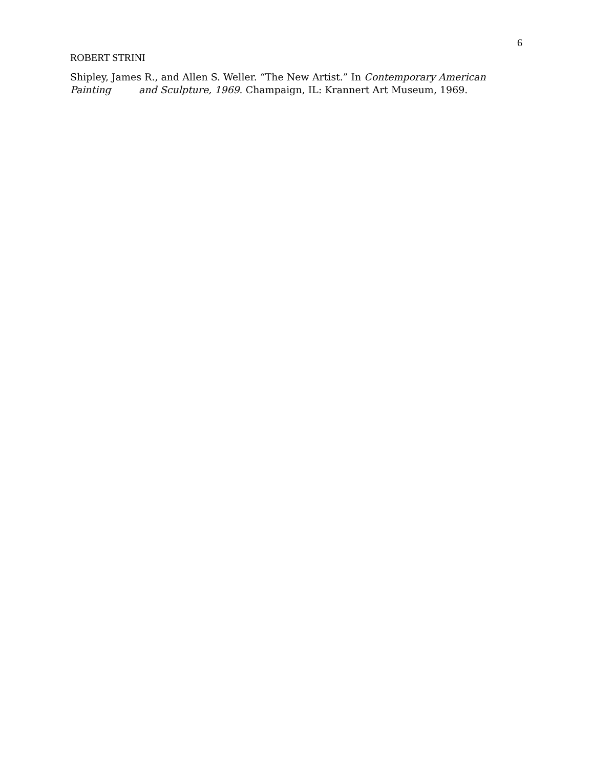6
ROBERT STRINI
Shipley, James R., and Allen S. Weller. “The New Artist.” In Contemporary American Painting and Sculpture, 1969. Champaign, IL: Krannert Art Museum, 1969.